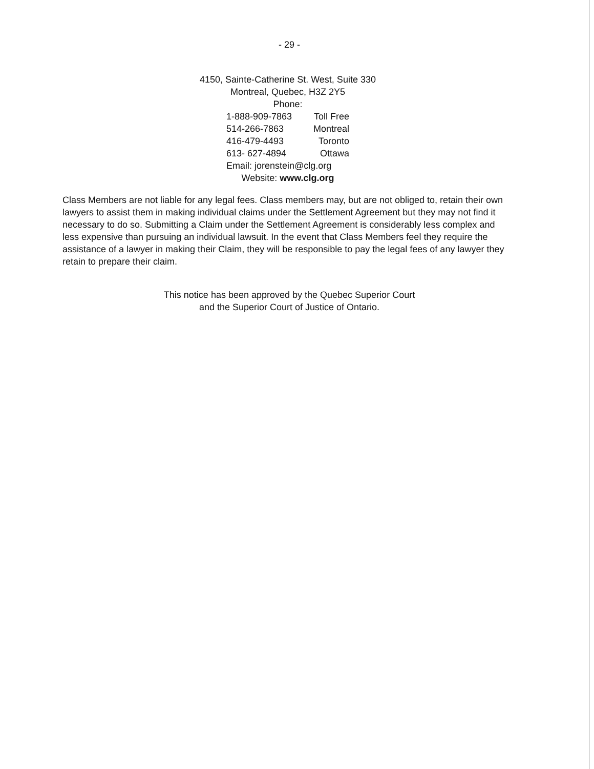- 29 -
4150, Sainte-Catherine St. West, Suite 330
Montreal, Quebec, H3Z 2Y5
Phone:
1-888-909-7863 Toll Free
514-266-7863 Montreal
416-479-4493 Toronto
613- 627-4894 Ottawa
Email: jorenstein@clg.org
Website: www.clg.org
Class Members are not liable for any legal fees. Class members may, but are not obliged to, retain their own lawyers to assist them in making individual claims under the Settlement Agreement but they may not find it necessary to do so. Submitting a Claim under the Settlement Agreement is considerably less complex and less expensive than pursuing an individual lawsuit. In the event that Class Members feel they require the assistance of a lawyer in making their Claim, they will be responsible to pay the legal fees of any lawyer they retain to prepare their claim.
This notice has been approved by the Quebec Superior Court
and the Superior Court of Justice of Ontario.